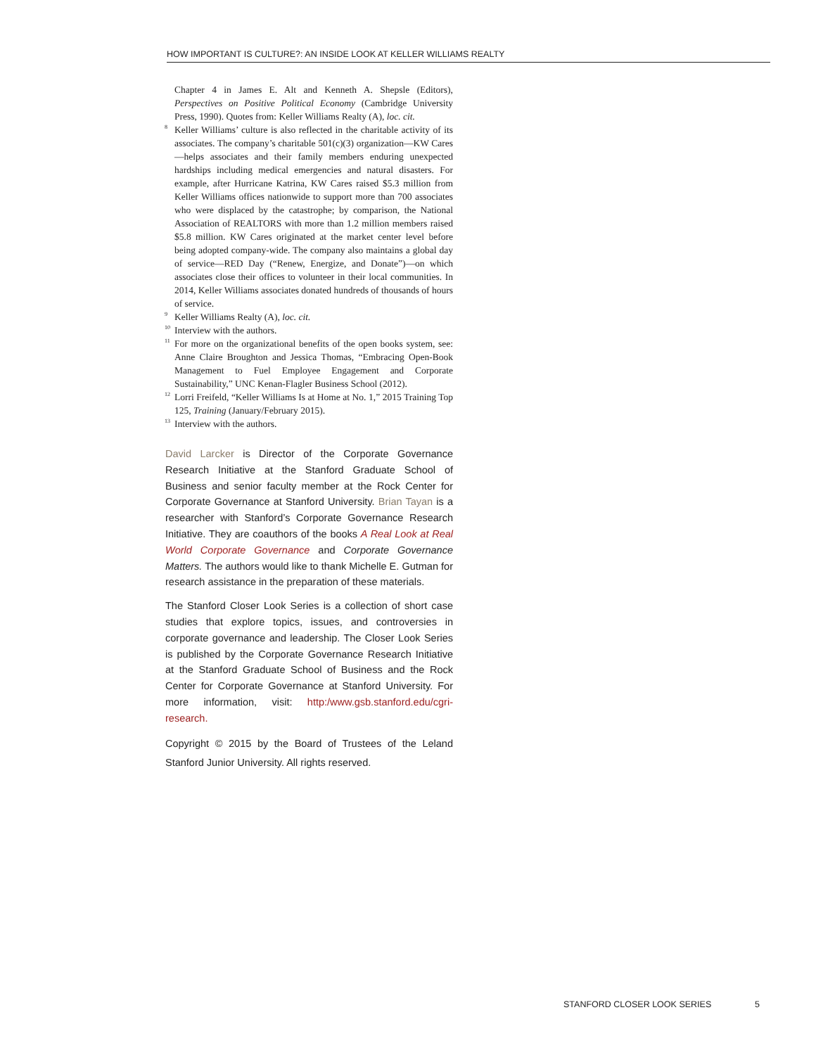HOW IMPORTANT IS CULTURE?: AN INSIDE LOOK AT KELLER WILLIAMS REALTY
Chapter 4 in James E. Alt and Kenneth A. Shepsle (Editors), Perspectives on Positive Political Economy (Cambridge University Press, 1990). Quotes from: Keller Williams Realty (A), loc. cit.
<sup>8</sup> Keller Williams’ culture is also reflected in the charitable activity of its associates. The company’s charitable 501(c)(3) organization—KW Cares—helps associates and their family members enduring unexpected hardships including medical emergencies and natural disasters. For example, after Hurricane Katrina, KW Cares raised $5.3 million from Keller Williams offices nationwide to support more than 700 associates who were displaced by the catastrophe; by comparison, the National Association of REALTORS with more than 1.2 million members raised $5.8 million. KW Cares originated at the market center level before being adopted company-wide. The company also maintains a global day of service—RED Day (“Renew, Energize, and Donate”)—on which associates close their offices to volunteer in their local communities. In 2014, Keller Williams associates donated hundreds of thousands of hours of service.
<sup>9</sup> Keller Williams Realty (A), loc. cit.
<sup>10</sup> Interview with the authors.
<sup>11</sup> For more on the organizational benefits of the open books system, see: Anne Claire Broughton and Jessica Thomas, “Embracing Open-Book Management to Fuel Employee Engagement and Corporate Sustainability,” UNC Kenan-Flagler Business School (2012).
<sup>12</sup> Lorri Freifeld, “Keller Williams Is at Home at No. 1,” 2015 Training Top 125, Training (January/February 2015).
<sup>13</sup> Interview with the authors.
David Larcker is Director of the Corporate Governance Research Initiative at the Stanford Graduate School of Business and senior faculty member at the Rock Center for Corporate Governance at Stanford University. Brian Tayan is a researcher with Stanford’s Corporate Governance Research Initiative. They are coauthors of the books A Real Look at Real World Corporate Governance and Corporate Governance Matters. The authors would like to thank Michelle E. Gutman for research assistance in the preparation of these materials.
The Stanford Closer Look Series is a collection of short case studies that explore topics, issues, and controversies in corporate governance and leadership. The Closer Look Series is published by the Corporate Governance Research Initiative at the Stanford Graduate School of Business and the Rock Center for Corporate Governance at Stanford University. For more information, visit: http:/www.gsb.stanford.edu/cgri-research.
Copyright © 2015 by the Board of Trustees of the Leland Stanford Junior University. All rights reserved.
STANFORD CLOSER LOOK SERIES 5